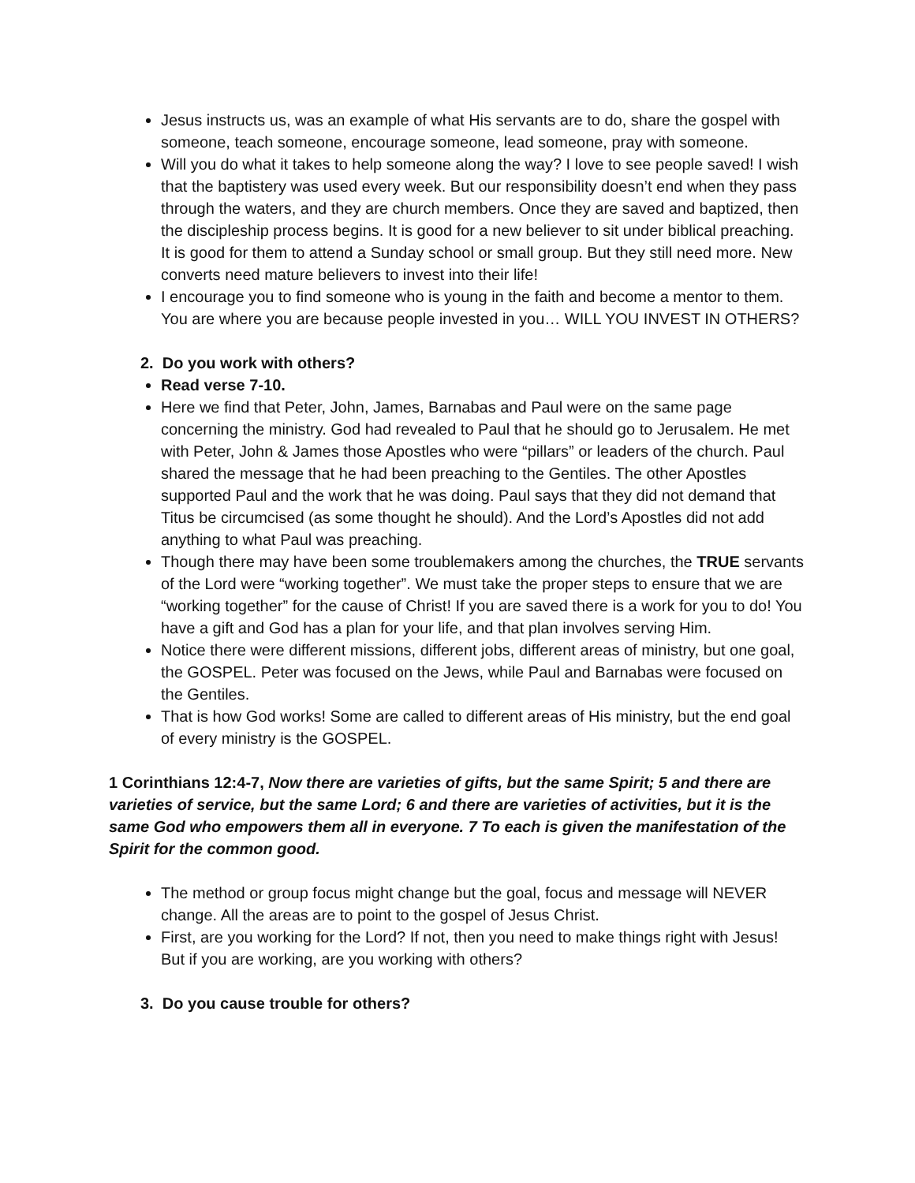Jesus instructs us, was an example of what His servants are to do, share the gospel with someone, teach someone, encourage someone, lead someone, pray with someone.
Will you do what it takes to help someone along the way? I love to see people saved! I wish that the baptistery was used every week. But our responsibility doesn’t end when they pass through the waters, and they are church members. Once they are saved and baptized, then the discipleship process begins. It is good for a new believer to sit under biblical preaching. It is good for them to attend a Sunday school or small group. But they still need more. New converts need mature believers to invest into their life!
I encourage you to find someone who is young in the faith and become a mentor to them. You are where you are because people invested in you… WILL YOU INVEST IN OTHERS?
2. Do you work with others?
Read verse 7-10.
Here we find that Peter, John, James, Barnabas and Paul were on the same page concerning the ministry. God had revealed to Paul that he should go to Jerusalem. He met with Peter, John & James those Apostles who were “pillars” or leaders of the church. Paul shared the message that he had been preaching to the Gentiles. The other Apostles supported Paul and the work that he was doing. Paul says that they did not demand that Titus be circumcised (as some thought he should). And the Lord’s Apostles did not add anything to what Paul was preaching.
Though there may have been some troublemakers among the churches, the TRUE servants of the Lord were “working together”. We must take the proper steps to ensure that we are “working together” for the cause of Christ! If you are saved there is a work for you to do! You have a gift and God has a plan for your life, and that plan involves serving Him.
Notice there were different missions, different jobs, different areas of ministry, but one goal, the GOSPEL. Peter was focused on the Jews, while Paul and Barnabas were focused on the Gentiles.
That is how God works! Some are called to different areas of His ministry, but the end goal of every ministry is the GOSPEL.
1 Corinthians 12:4-7, Now there are varieties of gifts, but the same Spirit; 5 and there are varieties of service, but the same Lord; 6 and there are varieties of activities, but it is the same God who empowers them all in everyone. 7 To each is given the manifestation of the Spirit for the common good.
The method or group focus might change but the goal, focus and message will NEVER change. All the areas are to point to the gospel of Jesus Christ.
First, are you working for the Lord? If not, then you need to make things right with Jesus! But if you are working, are you working with others?
3. Do you cause trouble for others?